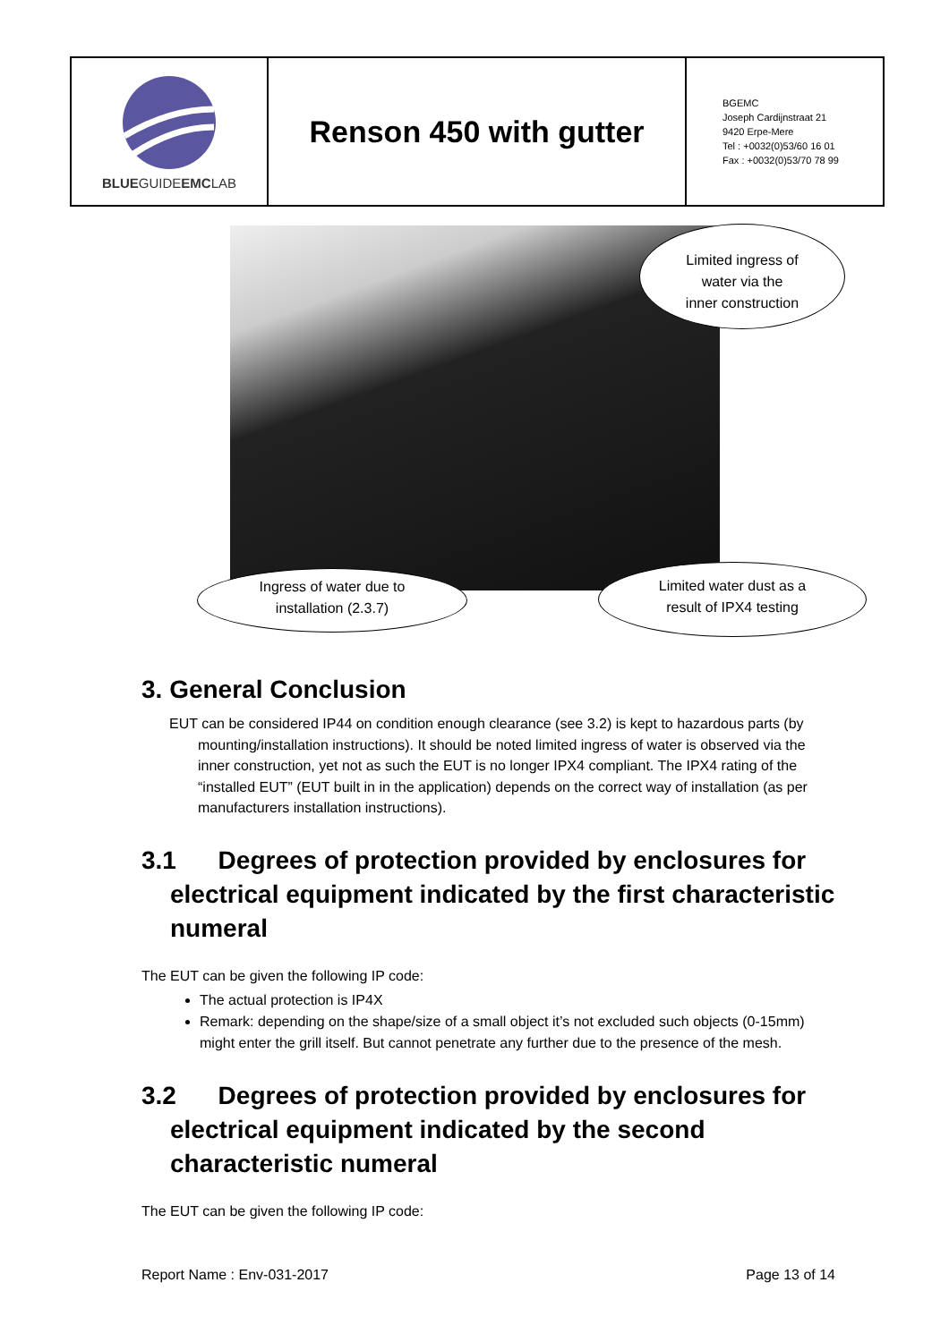| BLUE GUIDE EMC LAB | Renson 450 with gutter | BGEMC Joseph Cardijnstraat 21 9420 Erpe-Mere Tel : +0032(0)53/60 16 01 Fax : +0032(0)53/70 78 99 |
Limited ingress of
water via the
inner construction
Ingress of water due to
installation (2.3.7)
Limited water dust as a
result of IPX4 testing
3. General Conclusion
EUT can be considered IP44 on condition enough clearance (see 3.2) is kept to hazardous parts (by mounting/installation instructions). It should be noted limited ingress of water is observed via the inner construction, yet not as such the EUT is no longer IPX4 compliant. The IPX4 rating of the “installed EUT” (EUT built in in the application) depends on the correct way of installation (as per manufacturers installation instructions).
3.1 Degrees of protection provided by enclosures for electrical equipment indicated by the first characteristic numeral
The EUT can be given the following IP code:
The actual protection is IP4X
Remark: depending on the shape/size of a small object it’s not excluded such objects (0-15mm) might enter the grill itself. But cannot penetrate any further due to the presence of the mesh.
3.2 Degrees of protection provided by enclosures for electrical equipment indicated by the second characteristic numeral
The EUT can be given the following IP code:
Report Name : Env-031-2017 Page 13 of 14